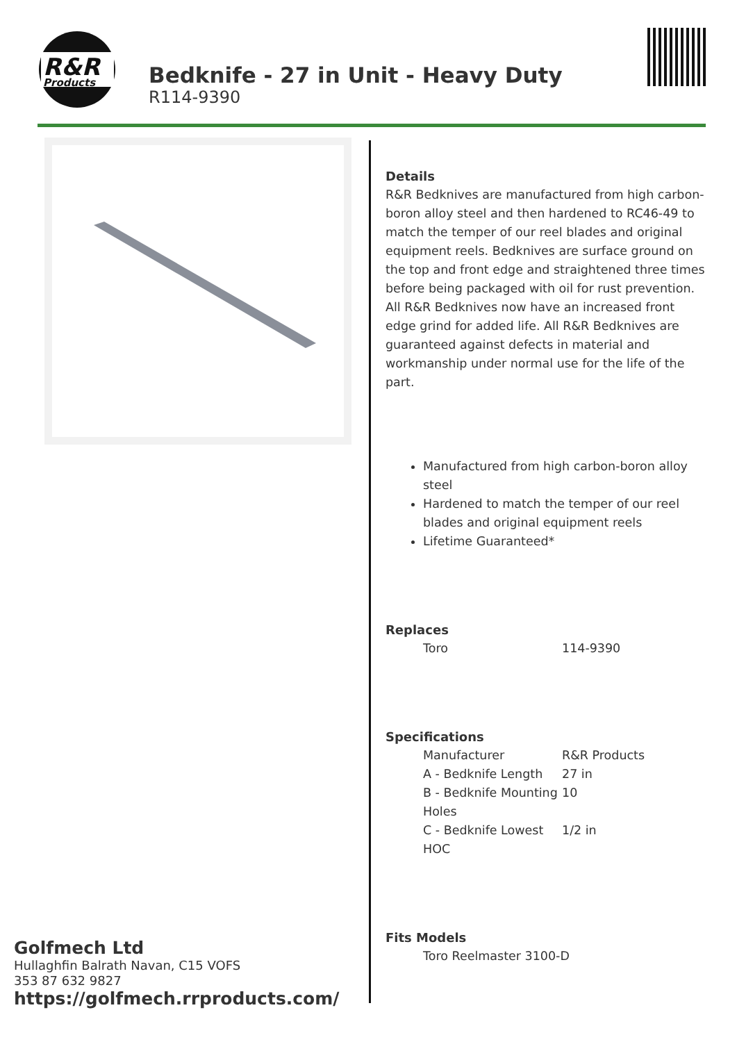R&R
Products
Bedknife - 27 in Unit - Heavy Duty
R114-9390
Details
R&R Bedknives are manufactured from high carbon-boron alloy steel and then hardened to RC46-49 to match the temper of our reel blades and original equipment reels. Bedknives are surface ground on the top and front edge and straightened three times before being packaged with oil for rust prevention. All R&R Bedknives now have an increased front edge grind for added life. All R&R Bedknives are guaranteed against defects in material and workmanship under normal use for the life of the part.
Manufactured from high carbon-boron alloy steel
Hardened to match the temper of our reel blades and original equipment reels
Lifetime Guaranteed*
Replaces
| Toro | 114-9390 |
Specifications
| Manufacturer | R&R Products |
| A - Bedknife Length | 27 in |
| B - Bedknife Mounting Holes | 10 |
| C - Bedknife Lowest HOC | 1/2 in |
Fits Models
| Toro Reelmaster 3100-D |
Golfmech Ltd
Hullaghfin Balrath Navan, C15 VOFS
353 87 632 9827
https://golfmech.rrproducts.com/